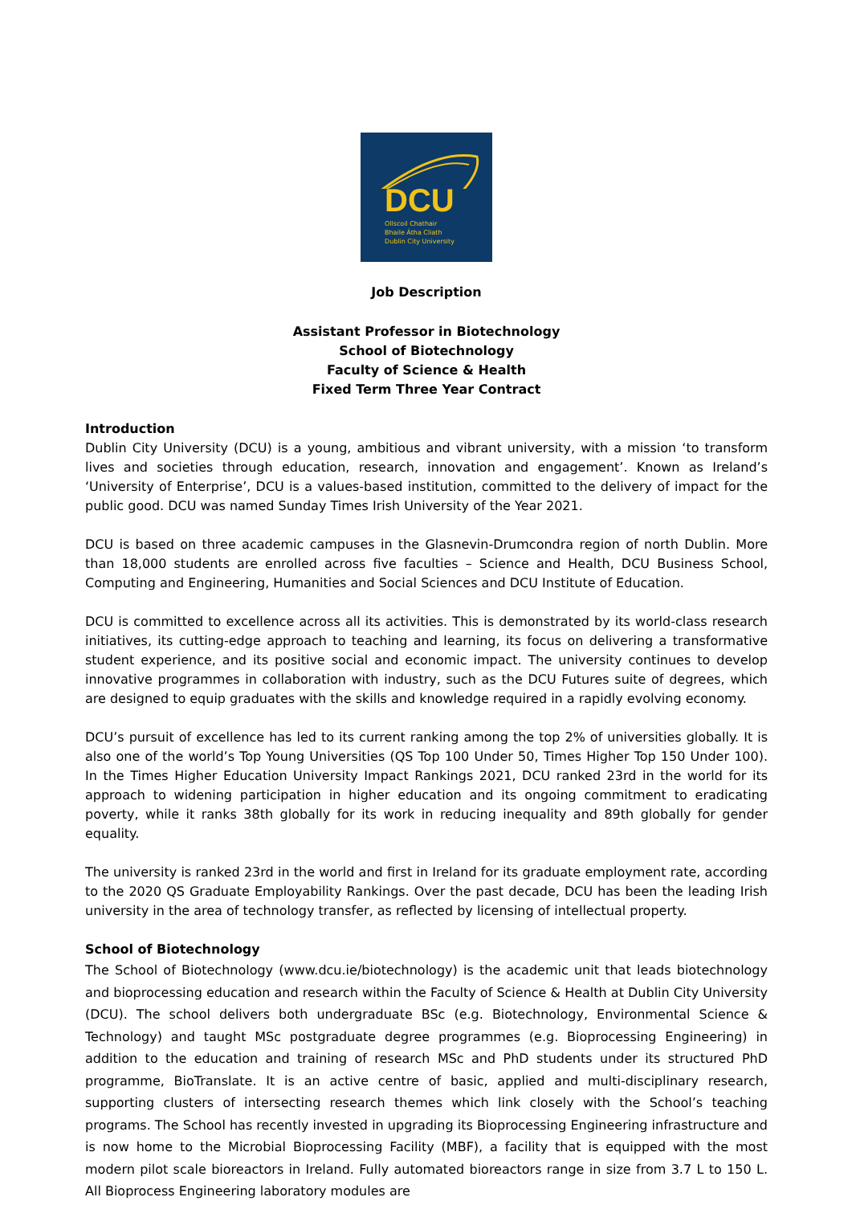DCU
Ollscoil Chathair
Bhaile Átha Cliath
Dublin City University
Job Description
Assistant Professor in Biotechnology
School of Biotechnology
Faculty of Science & Health
Fixed Term Three Year Contract
Introduction
Dublin City University (DCU) is a young, ambitious and vibrant university, with a mission ‘to transform lives and societies through education, research, innovation and engagement’. Known as Ireland’s ‘University of Enterprise’, DCU is a values-based institution, committed to the delivery of impact for the public good. DCU was named Sunday Times Irish University of the Year 2021.
DCU is based on three academic campuses in the Glasnevin-Drumcondra region of north Dublin. More than 18,000 students are enrolled across five faculties – Science and Health, DCU Business School, Computing and Engineering, Humanities and Social Sciences and DCU Institute of Education.
DCU is committed to excellence across all its activities. This is demonstrated by its world-class research initiatives, its cutting-edge approach to teaching and learning, its focus on delivering a transformative student experience, and its positive social and economic impact. The university continues to develop innovative programmes in collaboration with industry, such as the DCU Futures suite of degrees, which are designed to equip graduates with the skills and knowledge required in a rapidly evolving economy.
DCU’s pursuit of excellence has led to its current ranking among the top 2% of universities globally. It is also one of the world’s Top Young Universities (QS Top 100 Under 50, Times Higher Top 150 Under 100). In the Times Higher Education University Impact Rankings 2021, DCU ranked 23rd in the world for its approach to widening participation in higher education and its ongoing commitment to eradicating poverty, while it ranks 38th globally for its work in reducing inequality and 89th globally for gender equality.
The university is ranked 23rd in the world and first in Ireland for its graduate employment rate, according to the 2020 QS Graduate Employability Rankings. Over the past decade, DCU has been the leading Irish university in the area of technology transfer, as reflected by licensing of intellectual property.
School of Biotechnology
The School of Biotechnology (www.dcu.ie/biotechnology) is the academic unit that leads biotechnology and bioprocessing education and research within the Faculty of Science & Health at Dublin City University (DCU). The school delivers both undergraduate BSc (e.g. Biotechnology, Environmental Science & Technology) and taught MSc postgraduate degree programmes (e.g. Bioprocessing Engineering) in addition to the education and training of research MSc and PhD students under its structured PhD programme, BioTranslate. It is an active centre of basic, applied and multi-disciplinary research, supporting clusters of intersecting research themes which link closely with the School’s teaching programs. The School has recently invested in upgrading its Bioprocessing Engineering infrastructure and is now home to the Microbial Bioprocessing Facility (MBF), a facility that is equipped with the most modern pilot scale bioreactors in Ireland. Fully automated bioreactors range in size from 3.7 L to 150 L. All Bioprocess Engineering laboratory modules are